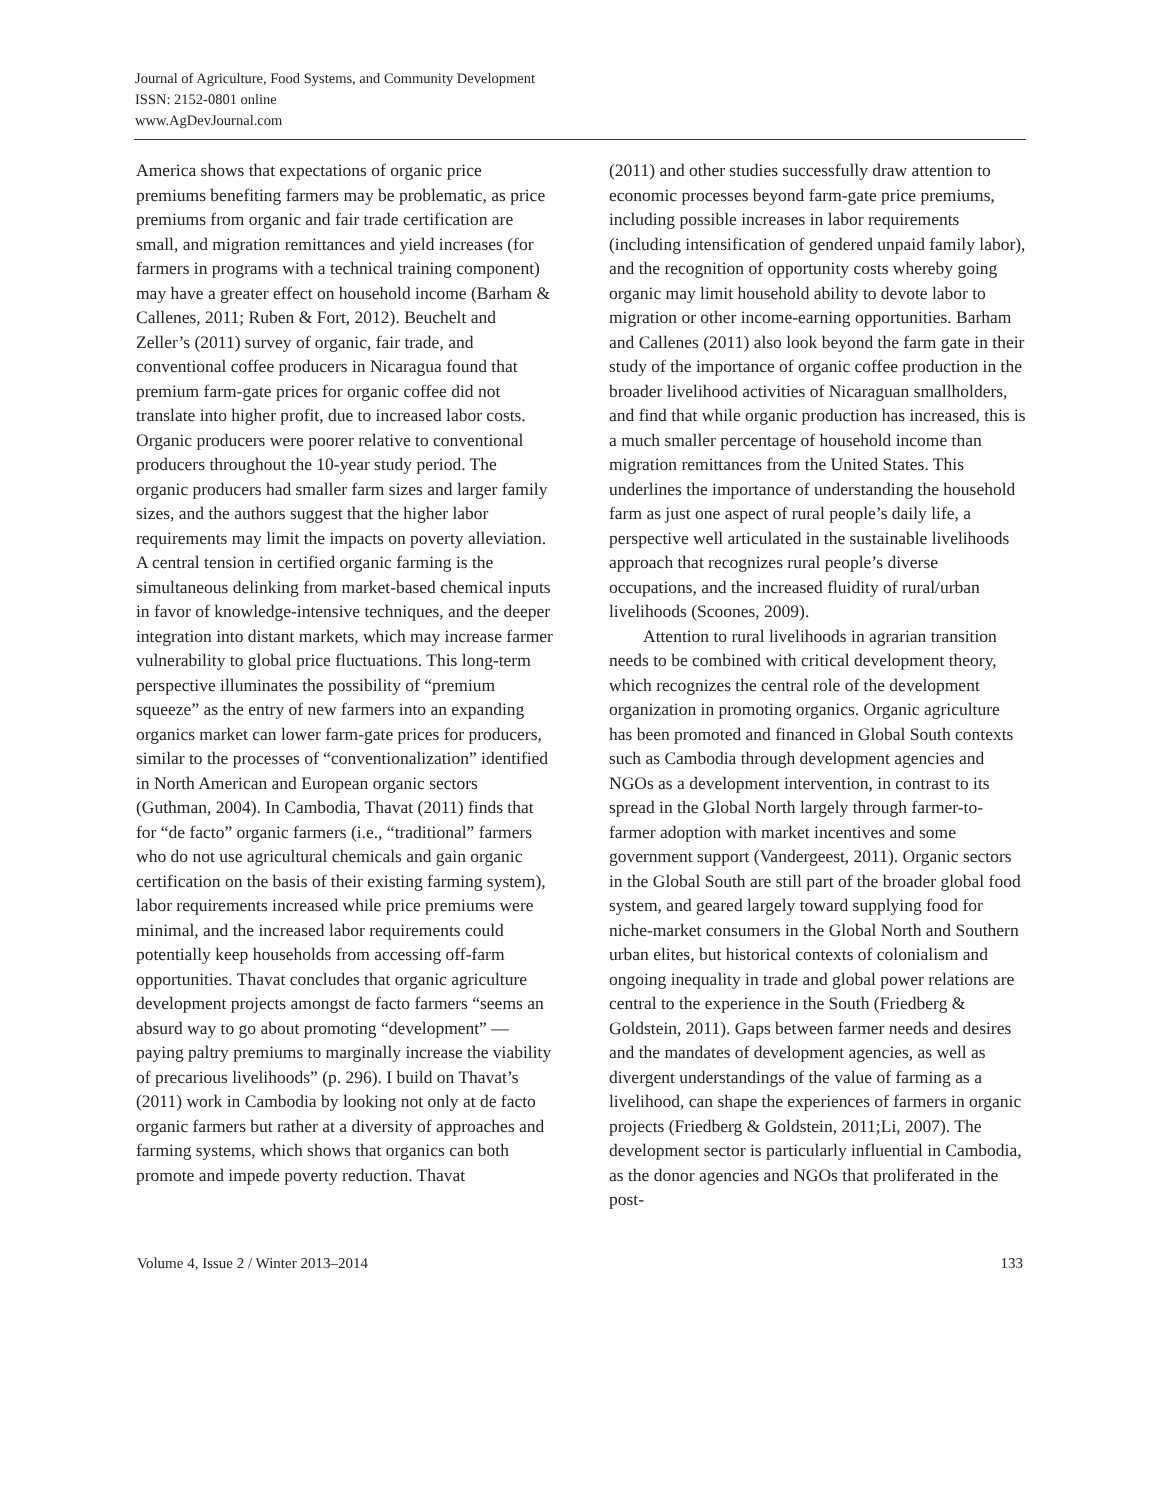Journal of Agriculture, Food Systems, and Community Development
ISSN: 2152-0801 online
www.AgDevJournal.com
America shows that expectations of organic price premiums benefiting farmers may be problematic, as price premiums from organic and fair trade certification are small, and migration remittances and yield increases (for farmers in programs with a technical training component) may have a greater effect on household income (Barham & Callenes, 2011; Ruben & Fort, 2012). Beuchelt and Zeller’s (2011) survey of organic, fair trade, and conventional coffee producers in Nicaragua found that premium farm-gate prices for organic coffee did not translate into higher profit, due to increased labor costs. Organic producers were poorer relative to conventional producers throughout the 10-year study period. The organic producers had smaller farm sizes and larger family sizes, and the authors suggest that the higher labor requirements may limit the impacts on poverty alleviation. A central tension in certified organic farming is the simultaneous delinking from market-based chemical inputs in favor of knowledge-intensive techniques, and the deeper integration into distant markets, which may increase farmer vulnerability to global price fluctuations. This long-term perspective illuminates the possibility of “premium squeeze” as the entry of new farmers into an expanding organics market can lower farm-gate prices for producers, similar to the processes of “conventionalization” identified in North American and European organic sectors (Guthman, 2004). In Cambodia, Thavat (2011) finds that for “de facto” organic farmers (i.e., “traditional” farmers who do not use agricultural chemicals and gain organic certification on the basis of their existing farming system), labor requirements increased while price premiums were minimal, and the increased labor requirements could potentially keep households from accessing off-farm opportunities. Thavat concludes that organic agriculture development projects amongst de facto farmers “seems an absurd way to go about promoting “development” — paying paltry premiums to marginally increase the viability of precarious livelihoods” (p. 296). I build on Thavat’s (2011) work in Cambodia by looking not only at de facto organic farmers but rather at a diversity of approaches and farming systems, which shows that organics can both promote and impede poverty reduction. Thavat
(2011) and other studies successfully draw attention to economic processes beyond farm-gate price premiums, including possible increases in labor requirements (including intensification of gendered unpaid family labor), and the recognition of opportunity costs whereby going organic may limit household ability to devote labor to migration or other income-earning opportunities. Barham and Callenes (2011) also look beyond the farm gate in their study of the importance of organic coffee production in the broader livelihood activities of Nicaraguan smallholders, and find that while organic production has increased, this is a much smaller percentage of household income than migration remittances from the United States. This underlines the importance of understanding the household farm as just one aspect of rural people’s daily life, a perspective well articulated in the sustainable livelihoods approach that recognizes rural people’s diverse occupations, and the increased fluidity of rural/urban livelihoods (Scoones, 2009).
Attention to rural livelihoods in agrarian transition needs to be combined with critical development theory, which recognizes the central role of the development organization in promoting organics. Organic agriculture has been promoted and financed in Global South contexts such as Cambodia through development agencies and NGOs as a development intervention, in contrast to its spread in the Global North largely through farmer-to-farmer adoption with market incentives and some government support (Vandergeest, 2011). Organic sectors in the Global South are still part of the broader global food system, and geared largely toward supplying food for niche-market consumers in the Global North and Southern urban elites, but historical contexts of colonialism and ongoing inequality in trade and global power relations are central to the experience in the South (Friedberg & Goldstein, 2011). Gaps between farmer needs and desires and the mandates of development agencies, as well as divergent understandings of the value of farming as a livelihood, can shape the experiences of farmers in organic projects (Friedberg & Goldstein, 2011;Li, 2007). The development sector is particularly influential in Cambodia, as the donor agencies and NGOs that proliferated in the post-
Volume 4, Issue 2 / Winter 2013–2014 133